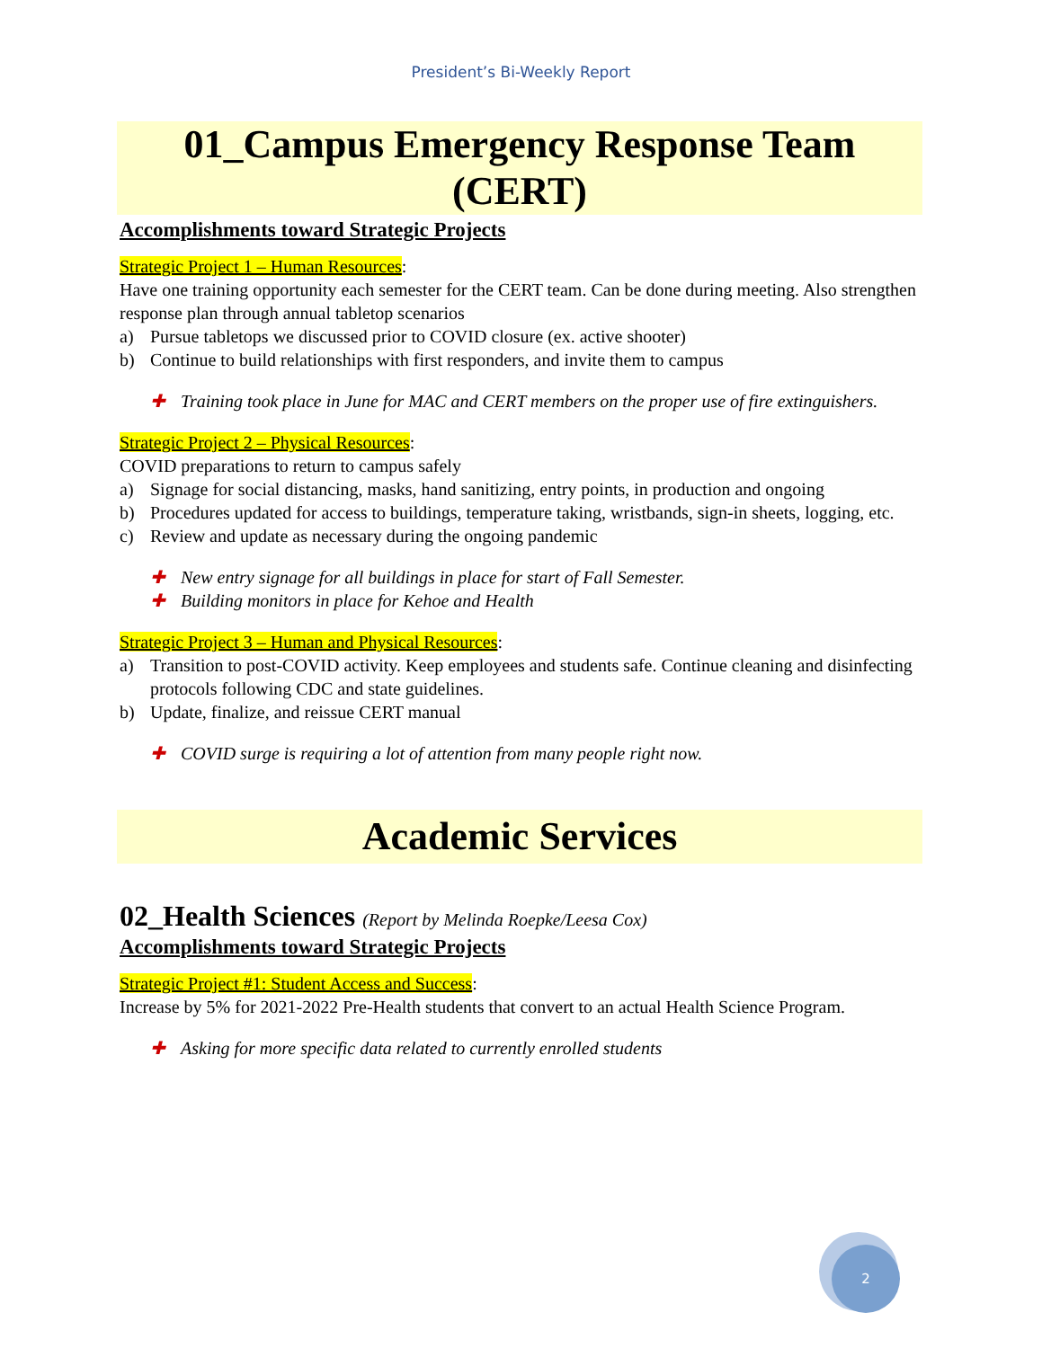President’s Bi-Weekly Report
01_Campus Emergency Response Team (CERT)
Accomplishments toward Strategic Projects
Strategic Project 1 – Human Resources:
Have one training opportunity each semester for the CERT team. Can be done during meeting. Also strengthen response plan through annual tabletop scenarios
a) Pursue tabletops we discussed prior to COVID closure (ex. active shooter)
b) Continue to build relationships with first responders, and invite them to campus
✚ Training took place in June for MAC and CERT members on the proper use of fire extinguishers.
Strategic Project 2 – Physical Resources:
COVID preparations to return to campus safely
a) Signage for social distancing, masks, hand sanitizing, entry points, in production and ongoing
b) Procedures updated for access to buildings, temperature taking, wristbands, sign-in sheets, logging, etc.
c) Review and update as necessary during the ongoing pandemic
✚ New entry signage for all buildings in place for start of Fall Semester.
✚ Building monitors in place for Kehoe and Health
Strategic Project 3 – Human and Physical Resources:
a) Transition to post-COVID activity. Keep employees and students safe. Continue cleaning and disinfecting protocols following CDC and state guidelines.
b) Update, finalize, and reissue CERT manual
✚ COVID surge is requiring a lot of attention from many people right now.
Academic Services
02_Health Sciences (Report by Melinda Roepke/Leesa Cox)
Accomplishments toward Strategic Projects
Strategic Project #1: Student Access and Success:
Increase by 5% for 2021-2022 Pre-Health students that convert to an actual Health Science Program.
✚ Asking for more specific data related to currently enrolled students
2